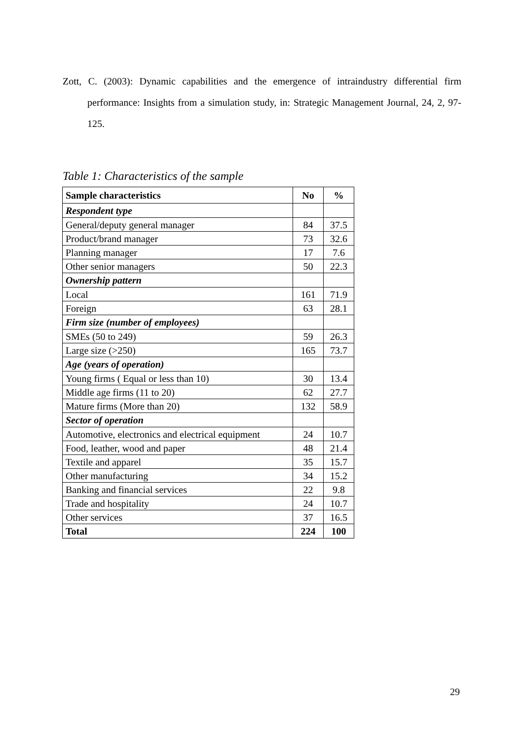Zott, C. (2003): Dynamic capabilities and the emergence of intraindustry differential firm performance: Insights from a simulation study, in: Strategic Management Journal, 24, 2, 97-125.
Table 1: Characteristics of the sample
| Sample characteristics | No | % |
| --- | --- | --- |
| Respondent type | | |
| General/deputy general manager | 84 | 37.5 |
| Product/brand manager | 73 | 32.6 |
| Planning manager | 17 | 7.6 |
| Other senior managers | 50 | 22.3 |
| Ownership pattern | | |
| Local | 161 | 71.9 |
| Foreign | 63 | 28.1 |
| Firm size (number of employees) | | |
| SMEs (50 to 249) | 59 | 26.3 |
| Large size (>250) | 165 | 73.7 |
| Age (years of operation) | | |
| Young firms ( Equal or less than 10) | 30 | 13.4 |
| Middle age firms (11 to 20) | 62 | 27.7 |
| Mature firms (More than 20) | 132 | 58.9 |
| Sector of operation | | |
| Automotive, electronics and electrical equipment | 24 | 10.7 |
| Food, leather, wood and paper | 48 | 21.4 |
| Textile and apparel | 35 | 15.7 |
| Other manufacturing | 34 | 15.2 |
| Banking and financial services | 22 | 9.8 |
| Trade and hospitality | 24 | 10.7 |
| Other services | 37 | 16.5 |
| Total | 224 | 100 |
29